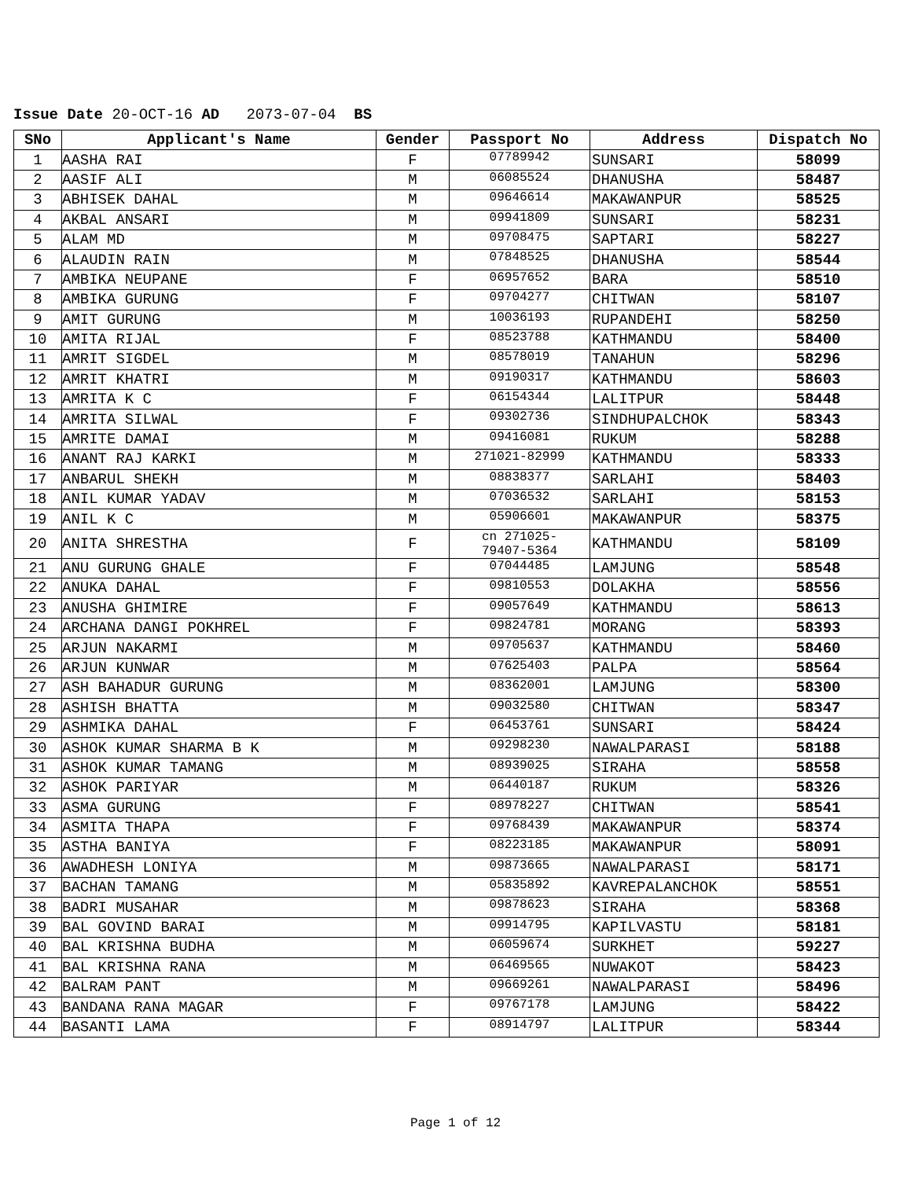Issue Date 20-OCT-16 AD 2073-07-04 BS
| SNo | Applicant's Name | Gender | Passport No | Address | Dispatch No |
| --- | --- | --- | --- | --- | --- |
| 1 | AASHA RAI | F | 07789942 | SUNSARI | 58099 |
| 2 | AASIF ALI | M | 06085524 | DHANUSHA | 58487 |
| 3 | ABHISEK DAHAL | M | 09646614 | MAKAWANPUR | 58525 |
| 4 | AKBAL ANSARI | M | 09941809 | SUNSARI | 58231 |
| 5 | ALAM MD | M | 09708475 | SAPTARI | 58227 |
| 6 | ALAUDIN RAIN | M | 07848525 | DHANUSHA | 58544 |
| 7 | AMBIKA NEUPANE | F | 06957652 | BARA | 58510 |
| 8 | AMBIKA GURUNG | F | 09704277 | CHITWAN | 58107 |
| 9 | AMIT GURUNG | M | 10036193 | RUPANDEHI | 58250 |
| 10 | AMITA RIJAL | F | 08523788 | KATHMANDU | 58400 |
| 11 | AMRIT SIGDEL | M | 08578019 | TANAHUN | 58296 |
| 12 | AMRIT KHATRI | M | 09190317 | KATHMANDU | 58603 |
| 13 | AMRITA K C | F | 06154344 | LALITPUR | 58448 |
| 14 | AMRITA SILWAL | F | 09302736 | SINDHUPALCHOK | 58343 |
| 15 | AMRITE DAMAI | M | 09416081 | RUKUM | 58288 |
| 16 | ANANT RAJ KARKI | M | 271021-82999 | KATHMANDU | 58333 |
| 17 | ANBARUL SHEKH | M | 08838377 | SARLAHI | 58403 |
| 18 | ANIL KUMAR YADAV | M | 07036532 | SARLAHI | 58153 |
| 19 | ANIL K C | M | 05906601 | MAKAWANPUR | 58375 |
| 20 | ANITA SHRESTHA | F | cn 271025- 79407-5364 | KATHMANDU | 58109 |
| 21 | ANU GURUNG GHALE | F | 07044485 | LAMJUNG | 58548 |
| 22 | ANUKA DAHAL | F | 09810553 | DOLAKHA | 58556 |
| 23 | ANUSHA GHIMIRE | F | 09057649 | KATHMANDU | 58613 |
| 24 | ARCHANA DANGI POKHREL | F | 09824781 | MORANG | 58393 |
| 25 | ARJUN NAKARMI | M | 09705637 | KATHMANDU | 58460 |
| 26 | ARJUN KUNWAR | M | 07625403 | PALPA | 58564 |
| 27 | ASH BAHADUR GURUNG | M | 08362001 | LAMJUNG | 58300 |
| 28 | ASHISH BHATTA | M | 09032580 | CHITWAN | 58347 |
| 29 | ASHMIKA DAHAL | F | 06453761 | SUNSARI | 58424 |
| 30 | ASHOK KUMAR SHARMA B K | M | 09298230 | NAWALPARASI | 58188 |
| 31 | ASHOK KUMAR TAMANG | M | 08939025 | SIRAHA | 58558 |
| 32 | ASHOK PARIYAR | M | 06440187 | RUKUM | 58326 |
| 33 | ASMA GURUNG | F | 08978227 | CHITWAN | 58541 |
| 34 | ASMITA THAPA | F | 09768439 | MAKAWANPUR | 58374 |
| 35 | ASTHA BANIYA | F | 08223185 | MAKAWANPUR | 58091 |
| 36 | AWADHESH LONIYA | M | 09873665 | NAWALPARASI | 58171 |
| 37 | BACHAN TAMANG | M | 05835892 | KAVREPALANCHOK | 58551 |
| 38 | BADRI MUSAHAR | M | 09878623 | SIRAHA | 58368 |
| 39 | BAL GOVIND BARAI | M | 09914795 | KAPILVASTU | 58181 |
| 40 | BAL KRISHNA BUDHA | M | 06059674 | SURKHET | 59227 |
| 41 | BAL KRISHNA RANA | M | 06469565 | NUWAKOT | 58423 |
| 42 | BALRAM PANT | M | 09669261 | NAWALPARASI | 58496 |
| 43 | BANDANA RANA MAGAR | F | 09767178 | LAMJUNG | 58422 |
| 44 | BASANTI LAMA | F | 08914797 | LALITPUR | 58344 |
Page 1 of 12